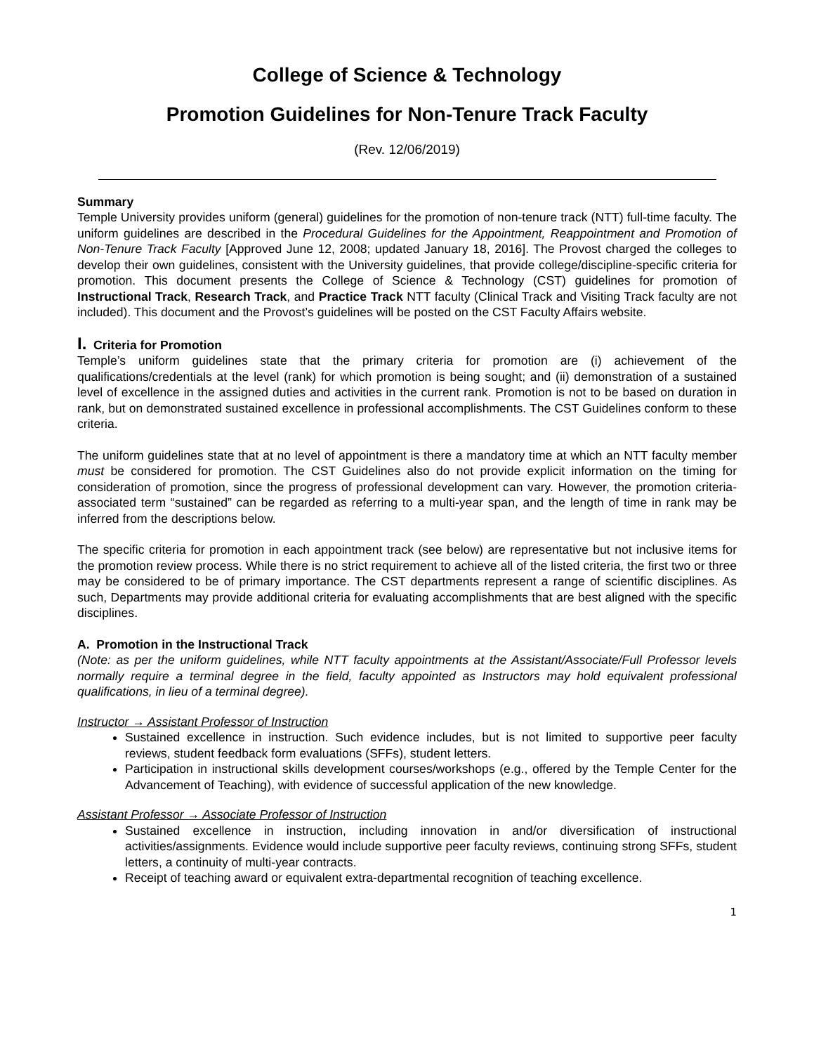College of Science & Technology
Promotion Guidelines for Non-Tenure Track Faculty
(Rev. 12/06/2019)
Summary
Temple University provides uniform (general) guidelines for the promotion of non-tenure track (NTT) full-time faculty. The uniform guidelines are described in the Procedural Guidelines for the Appointment, Reappointment and Promotion of Non-Tenure Track Faculty [Approved June 12, 2008; updated January 18, 2016]. The Provost charged the colleges to develop their own guidelines, consistent with the University guidelines, that provide college/discipline-specific criteria for promotion. This document presents the College of Science & Technology (CST) guidelines for promotion of Instructional Track, Research Track, and Practice Track NTT faculty (Clinical Track and Visiting Track faculty are not included). This document and the Provost’s guidelines will be posted on the CST Faculty Affairs website.
I. Criteria for Promotion
Temple’s uniform guidelines state that the primary criteria for promotion are (i) achievement of the qualifications/credentials at the level (rank) for which promotion is being sought; and (ii) demonstration of a sustained level of excellence in the assigned duties and activities in the current rank. Promotion is not to be based on duration in rank, but on demonstrated sustained excellence in professional accomplishments. The CST Guidelines conform to these criteria.
The uniform guidelines state that at no level of appointment is there a mandatory time at which an NTT faculty member must be considered for promotion. The CST Guidelines also do not provide explicit information on the timing for consideration of promotion, since the progress of professional development can vary. However, the promotion criteria-associated term “sustained” can be regarded as referring to a multi-year span, and the length of time in rank may be inferred from the descriptions below.
The specific criteria for promotion in each appointment track (see below) are representative but not inclusive items for the promotion review process. While there is no strict requirement to achieve all of the listed criteria, the first two or three may be considered to be of primary importance. The CST departments represent a range of scientific disciplines. As such, Departments may provide additional criteria for evaluating accomplishments that are best aligned with the specific disciplines.
A. Promotion in the Instructional Track
(Note: as per the uniform guidelines, while NTT faculty appointments at the Assistant/Associate/Full Professor levels normally require a terminal degree in the field, faculty appointed as Instructors may hold equivalent professional qualifications, in lieu of a terminal degree).
Instructor → Assistant Professor of Instruction
Sustained excellence in instruction. Such evidence includes, but is not limited to supportive peer faculty reviews, student feedback form evaluations (SFFs), student letters.
Participation in instructional skills development courses/workshops (e.g., offered by the Temple Center for the Advancement of Teaching), with evidence of successful application of the new knowledge.
Assistant Professor → Associate Professor of Instruction
Sustained excellence in instruction, including innovation in and/or diversification of instructional activities/assignments. Evidence would include supportive peer faculty reviews, continuing strong SFFs, student letters, a continuity of multi-year contracts.
Receipt of teaching award or equivalent extra-departmental recognition of teaching excellence.
1